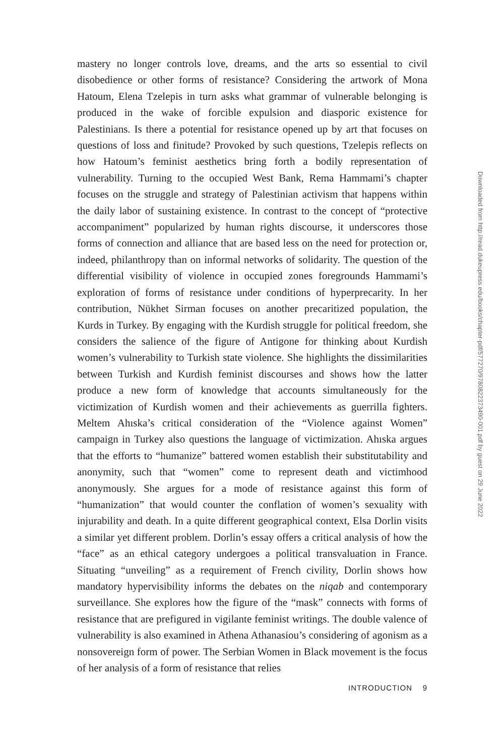mastery no longer controls love, dreams, and the arts so essential to civil disobedience or other forms of resistance? Considering the artwork of Mona Hatoum, Elena Tzelepis in turn asks what grammar of vulnerable belonging is produced in the wake of forcible expulsion and diasporic existence for Palestinians. Is there a potential for resistance opened up by art that focuses on questions of loss and finitude? Provoked by such questions, Tzelepis reflects on how Hatoum’s feminist aesthetics bring forth a bodily representation of vulnerability. Turning to the occupied West Bank, Rema Hammami’s chapter focuses on the struggle and strategy of Palestinian activism that happens within the daily labor of sustaining existence. In contrast to the concept of “protective accompaniment” popularized by human rights discourse, it underscores those forms of connection and alliance that are based less on the need for protection or, indeed, philanthropy than on informal networks of solidarity. The question of the differential visibility of violence in occupied zones foregrounds Hammami’s exploration of forms of resistance under conditions of hyperprecarity. In her contribution, Nükhet Sirman focuses on another precaritized population, the Kurds in Turkey. By engaging with the Kurdish struggle for political freedom, she considers the salience of the figure of Antigone for thinking about Kurdish women’s vulnerability to Turkish state violence. She highlights the dissimilarities between Turkish and Kurdish feminist discourses and shows how the latter produce a new form of knowledge that accounts simultaneously for the victimization of Kurdish women and their achievements as guerrilla fighters. Meltem Ahıska’s critical consideration of the “Violence against Women” campaign in Turkey also questions the language of victimization. Ahıska argues that the efforts to “humanize” battered women establish their substitutability and anonymity, such that “women” come to represent death and victimhood anonymously. She argues for a mode of resistance against this form of “humanization” that would counter the conflation of women’s sexuality with injurability and death. In a quite different geographical context, Elsa Dorlin visits a similar yet different problem. Dorlin’s essay offers a critical analysis of how the “face” as an ethical category undergoes a political transvaluation in France. Situating “unveiling” as a requirement of French civility, Dorlin shows how mandatory hypervisibility informs the debates on the niqab and contemporary surveillance. She explores how the figure of the “mask” connects with forms of resistance that are prefigured in vigilante feminist writings. The double valence of vulnerability is also examined in Athena Athanasiou’s considering of agonism as a nonsovereign form of power. The Serbian Women in Black movement is the focus of her analysis of a form of resistance that relies
INTRODUCTION 9
Downloaded from http://read.dukeupress.edu/books/chapter-pdf/577270/9780822373490-001.pdf by guest on 29 June 2022